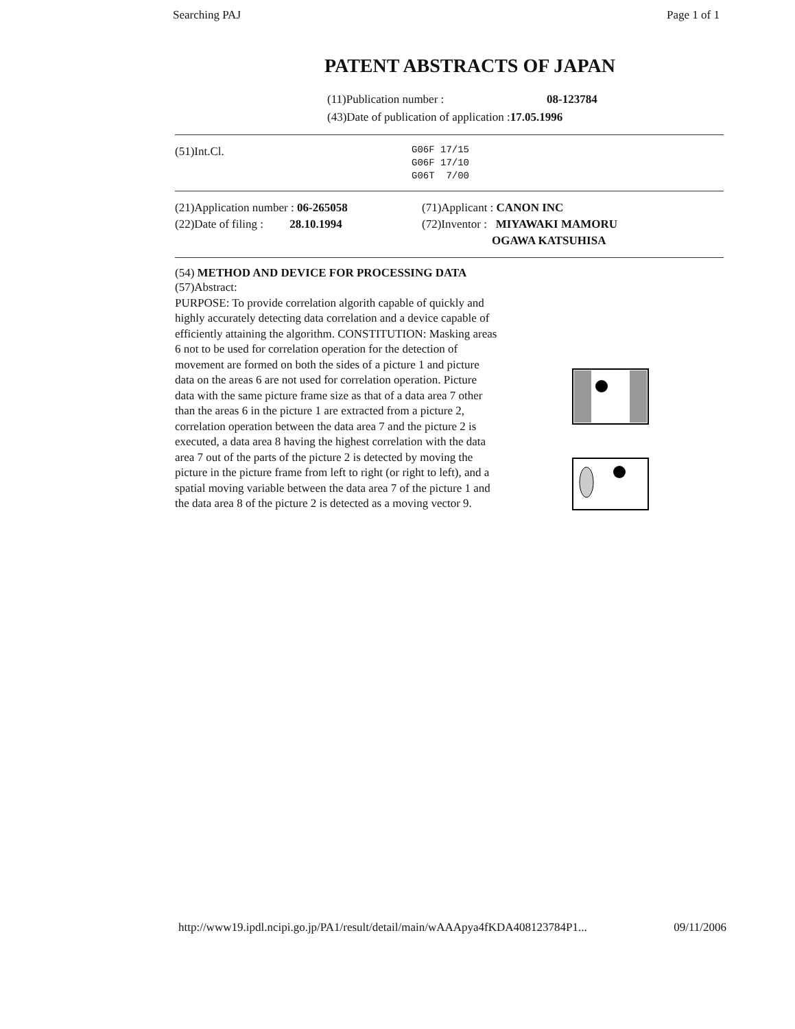Searching PAJ Page 1 of 1
PATENT ABSTRACTS OF JAPAN
(11)Publication number : 08-123784
(43)Date of publication of application : 17.05.1996
(51)Int.Cl.
G06F 17/15
G06F 17/10
G06T 7/00
(21)Application number : 06-265058
(22)Date of filing : 28.10.1994
(71)Applicant : CANON INC
(72)Inventor : MIYAWAKI MAMORU
OGAWA KATSUHISA
(54) METHOD AND DEVICE FOR PROCESSING DATA
(57)Abstract:
PURPOSE: To provide correlation algorith capable of quickly and highly accurately detecting data correlation and a device capable of efficiently attaining the algorithm. CONSTITUTION: Masking areas 6 not to be used for correlation operation for the detection of movement are formed on both the sides of a picture 1 and picture data on the areas 6 are not used for correlation operation. Picture data with the same picture frame size as that of a data area 7 other than the areas 6 in the picture 1 are extracted from a picture 2, correlation operation between the data area 7 and the picture 2 is executed, a data area 8 having the highest correlation with the data area 7 out of the parts of the picture 2 is detected by moving the picture in the picture frame from left to right (or right to left), and a spatial moving variable between the data area 7 of the picture 1 and the data area 8 of the picture 2 is detected as a moving vector 9.
http://www19.ipdl.ncipi.go.jp/PA1/result/detail/main/wAAApya4fKDA408123784P1... 09/11/2006